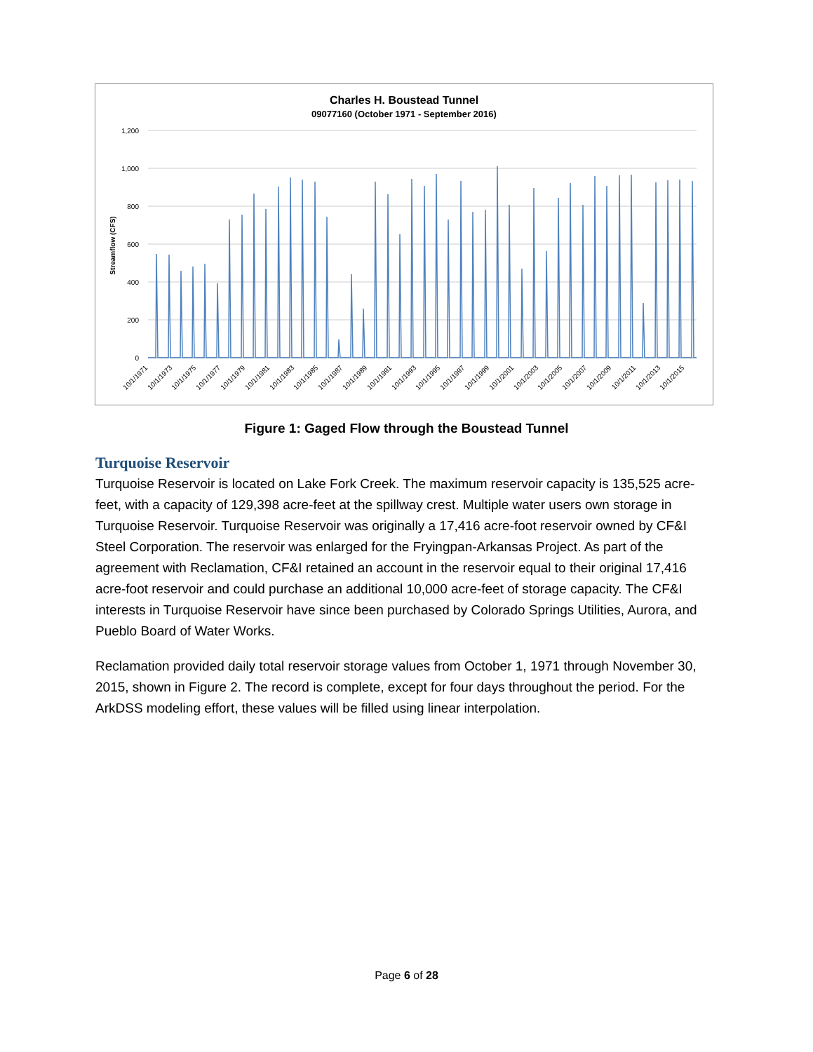Charles H. Boustead Tunnel
09077160 (October 1971 - September 2016)
Streamflow (CFS)
1,200
1,000
800
600
400
200
0
10/1/1971
10/1/1973
10/1/1975
10/1/1977
10/1/1979
10/1/1981
10/1/1983
10/1/1985
10/1/1987
10/1/1989
10/1/1991
10/1/1993
10/1/1995
10/1/1997
10/1/1999
10/1/2001
10/1/2003
10/1/2005
10/1/2007
10/1/2009
10/1/2011
10/1/2013
10/1/2015
Figure 1: Gaged Flow through the Boustead Tunnel
Turquoise Reservoir
Turquoise Reservoir is located on Lake Fork Creek. The maximum reservoir capacity is 135,525 acre-feet, with a capacity of 129,398 acre-feet at the spillway crest. Multiple water users own storage in Turquoise Reservoir. Turquoise Reservoir was originally a 17,416 acre-foot reservoir owned by CF&I Steel Corporation. The reservoir was enlarged for the Fryingpan-Arkansas Project. As part of the agreement with Reclamation, CF&I retained an account in the reservoir equal to their original 17,416 acre-foot reservoir and could purchase an additional 10,000 acre-feet of storage capacity. The CF&I interests in Turquoise Reservoir have since been purchased by Colorado Springs Utilities, Aurora, and Pueblo Board of Water Works.
Reclamation provided daily total reservoir storage values from October 1, 1971 through November 30, 2015, shown in Figure 2. The record is complete, except for four days throughout the period. For the ArkDSS modeling effort, these values will be filled using linear interpolation.
Page 6 of 28